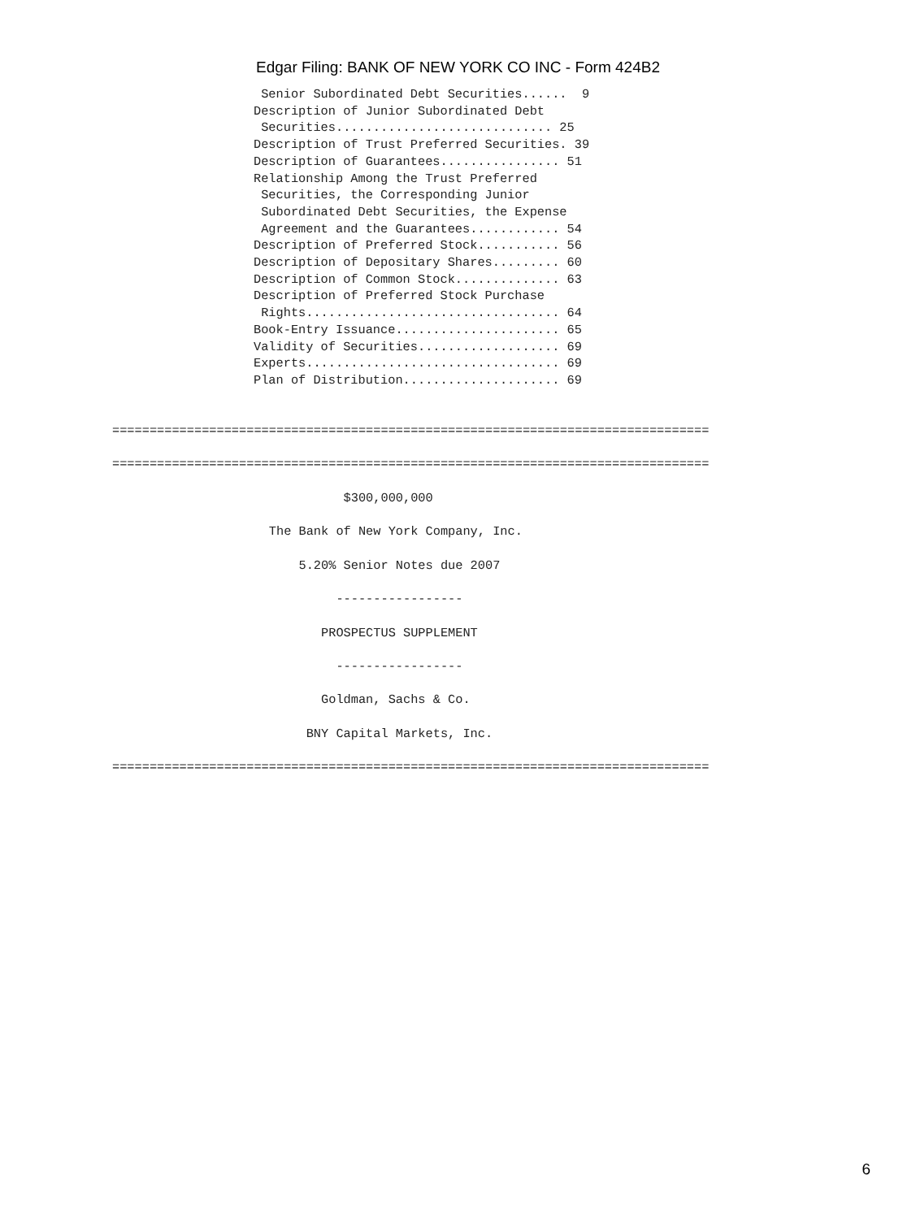Edgar Filing: BANK OF NEW YORK CO INC - Form 424B2
 Senior Subordinated Debt Securities......  9
Description of Junior Subordinated Debt
 Securities............................. 25
Description of Trust Preferred Securities. 39
Description of Guarantees................ 51
Relationship Among the Trust Preferred
 Securities, the Corresponding Junior
 Subordinated Debt Securities, the Expense
 Agreement and the Guarantees............ 54
Description of Preferred Stock........... 56
Description of Depositary Shares......... 60
Description of Common Stock.............. 63
Description of Preferred Stock Purchase
 Rights.................................. 64
Book-Entry Issuance...................... 65
Validity of Securities................... 69
Experts.................................. 69
Plan of Distribution..................... 69
================================================================================

================================================================================

                               $300,000,000

                     The Bank of New York Company, Inc.

                         5.20% Senior Notes due 2007

                              -----------------

                            PROSPECTUS SUPPLEMENT

                              -----------------

                            Goldman, Sachs & Co.

                          BNY Capital Markets, Inc.

================================================================================
6